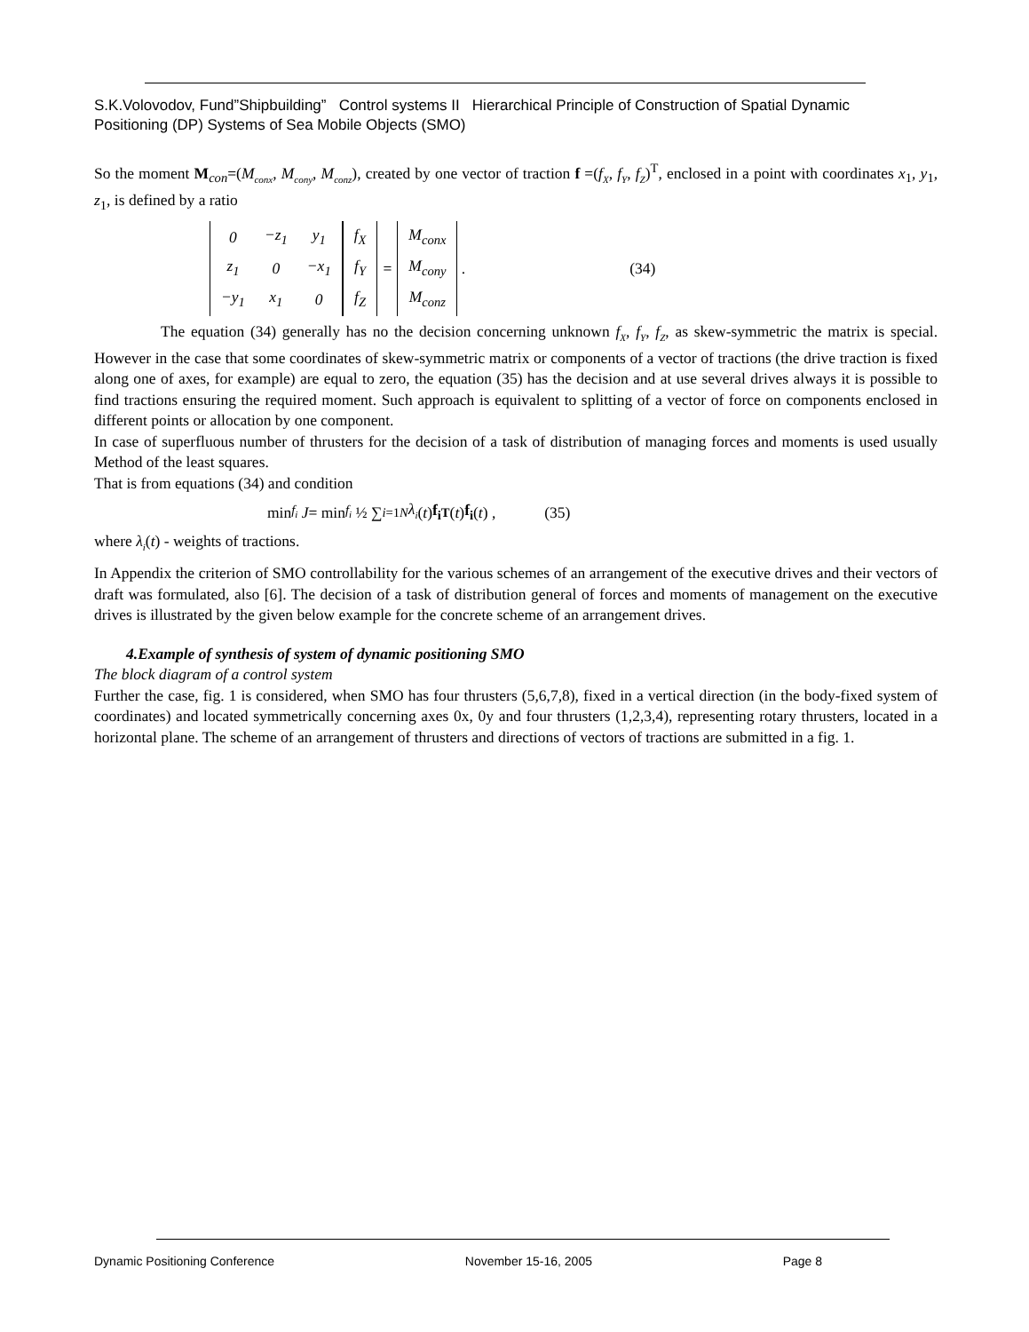S.K.Volovodov, Fund”Shipbuilding” Control systems II Hierarchical Principle of Construction of Spatial Dynamic Positioning (DP) Systems of Sea Mobile Objects (SMO)
So the moment M<sub>con</sub>=(M<sub>conx</sub>, M<sub>cony</sub>, M<sub>conz</sub>), created by one vector of traction f =(f<sub>X</sub>, f<sub>Y</sub>, f<sub>Z</sub>)<sup>T</sup>, enclosed in a point with coordinates x<sub>1</sub>, y<sub>1</sub>, z<sub>1</sub>, is defined by a ratio
| 0 | −z<sub>1</sub> | y<sub>1</sub> |
| z<sub>1</sub> | 0 | −x<sub>1</sub> |
| −y<sub>1</sub> | x<sub>1</sub> | 0 |
| f<sub>X</sub> |
| f<sub>Y</sub> |
| f<sub>Z</sub> |
=
| M<sub>conx</sub> |
| M<sub>cony</sub> |
| M<sub>conz</sub> |
. (34)
The equation (34) generally has no the decision concerning unknown f<sub>X</sub>, f<sub>Y</sub>, f<sub>Z</sub>, as skew-symmetric the matrix is special. However in the case that some coordinates of skew-symmetric matrix or components of a vector of tractions (the drive traction is fixed along one of axes, for example) are equal to zero, the equation (35) has the decision and at use several drives always it is possible to find tractions ensuring the required moment. Such approach is equivalent to splitting of a vector of force on components enclosed in different points or allocation by one component.
In case of superfluous number of thrusters for the decision of a task of distribution of managing forces and moments is used usually Method of the least squares.
That is from equations (34) and condition
min<sub>f<sub>i</sub></sub> J = min<sub>f<sub>i</sub></sub> ½ ∑<sub>i=1</sub><sup>N</sup> λ<sub>i</sub> (t) f<sub>i</sub><sup>T</sup> (t) f<sub>i</sub> (t) , (35)
where λ<sub>i</sub>(t) - weights of tractions.
In Appendix the criterion of SMO controllability for the various schemes of an arrangement of the executive drives and their vectors of draft was formulated, also [6]. The decision of a task of distribution general of forces and moments of management on the executive drives is illustrated by the given below example for the concrete scheme of an arrangement drives.
4.Example of synthesis of system of dynamic positioning SMO
The block diagram of a control system
Further the case, fig. 1 is considered, when SMO has four thrusters (5,6,7,8), fixed in a vertical direction (in the body-fixed system of coordinates) and located symmetrically concerning axes 0x, 0y and four thrusters (1,2,3,4), representing rotary thrusters, located in a horizontal plane. The scheme of an arrangement of thrusters and directions of vectors of tractions are submitted in a fig. 1.
Dynamic Positioning Conference November 15-16, 2005 Page 8